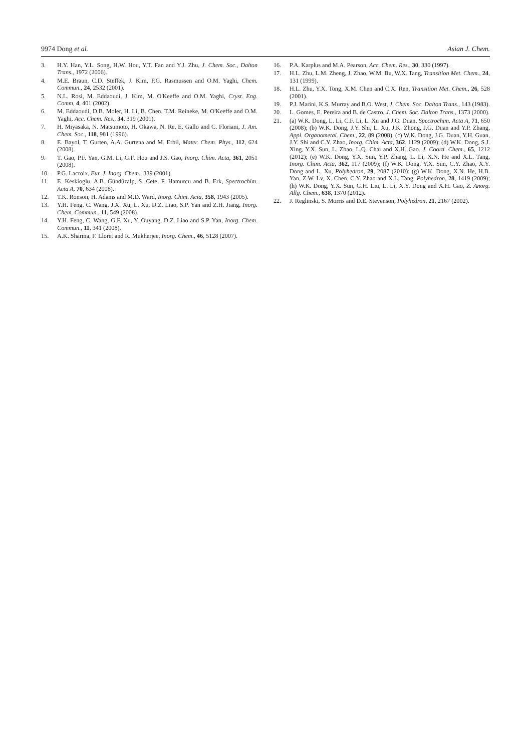9974 Dong et al. Asian J. Chem.
3. H.Y. Han, Y.L. Song, H.W. Hou, Y.T. Fan and Y.J. Zhu, J. Chem. Soc., Dalton Trans., 1972 (2006).
4. M.E. Braun, C.D. Steffek, J. Kim, P.G. Rasmussen and O.M. Yaghi, Chem. Commun., 24, 2532 (2001).
5. N.L. Rosi, M. Eddaoudi, J. Kim, M. O'Keeffe and O.M. Yaghi, Cryst. Eng. Comm, 4, 401 (2002).
6. M. Eddaoudi, D.B. Moler, H. Li, B. Chen, T.M. Reineke, M. O'Keeffe and O.M. Yaghi, Acc. Chem. Res., 34, 319 (2001).
7. H. Miyasaka, N. Matsumoto, H. Okawa, N. Re, E. Gallo and C. Floriani, J. Am. Chem. Soc., 118, 981 (1996).
8. E. Bayol, T. Gurten, A.A. Gurtena and M. Erbil, Mater. Chem. Phys., 112, 624 (2008).
9. T. Gao, P.F. Yan, G.M. Li, G.F. Hou and J.S. Gao, Inorg. Chim. Acta, 361, 2051 (2008).
10. P.G. Lacroix, Eur. J. Inorg. Chem., 339 (2001).
11. E. Keskioglu, A.B. Gündüzalp, S. Cete, F. Hamurcu and B. Erk, Spectrochim. Acta A, 70, 634 (2008).
12. T.K. Ronson, H. Adams and M.D. Ward, Inorg. Chim. Acta, 358, 1943 (2005).
13. Y.H. Feng, C. Wang, J.X. Xu, L. Xu, D.Z. Liao, S.P. Yan and Z.H. Jiang, Inorg. Chem. Commun., 11, 549 (2008).
14. Y.H. Feng, C. Wang, G.F. Xu, Y. Ouyang, D.Z. Liao and S.P. Yan, Inorg. Chem. Commun., 11, 341 (2008).
15. A.K. Sharma, F. Lloret and R. Mukherjee, Inorg. Chem., 46, 5128 (2007).
16. P.A. Karplus and M.A. Pearson, Acc. Chem. Res., 30, 330 (1997).
17. H.L. Zhu, L.M. Zheng, J. Zhao, W.M. Bu, W.X. Tang, Transition Met. Chem., 24, 131 (1999).
18. H.L. Zhu, Y.X. Tong, X.M. Chen and C.X. Ren, Transition Met. Chem., 26, 528 (2001).
19. P.J. Marini, K.S. Murray and B.O. West, J. Chem. Soc. Dalton Trans., 143 (1983).
20. L. Gomes, E. Pereira and B. de Castro, J. Chem. Soc. Dalton Trans., 1373 (2000).
21. (a) W.K. Dong, L. Li, C.F. Li, L. Xu and J.G. Duan, Spectrochim. Acta A, 71, 650 (2008); (b) W.K. Dong, J.Y. Shi, L. Xu, J.K. Zhong, J.G. Duan and Y.P. Zhang, Appl. Organometal. Chem., 22, 89 (2008). (c) W.K. Dong, J.G. Duan, Y.H. Guan, J.Y. Shi and C.Y. Zhao, Inorg. Chim. Acta, 362, 1129 (2009); (d) W.K. Dong, S.J. Xing, Y.X. Sun, L. Zhao, L.Q. Chai and X.H. Gao. J. Coord. Chem., 65, 1212 (2012); (e) W.K. Dong, Y.X. Sun, Y.P. Zhang, L. Li, X.N. He and X.L. Tang, Inorg. Chim. Acta, 362, 117 (2009); (f) W.K. Dong, Y.X. Sun, C.Y. Zhao, X.Y. Dong and L. Xu, Polyhedron, 29, 2087 (2010); (g) W.K. Dong, X.N. He, H.B. Yan, Z.W. Lv, X. Chen, C.Y. Zhao and X.L. Tang, Polyhedron, 28, 1419 (2009); (h) W.K. Dong, Y.X. Sun, G.H. Liu, L. Li, X.Y. Dong and X.H. Gao, Z. Anorg. Allg. Chem., 638, 1370 (2012).
22. J. Reglinski, S. Morris and D.E. Stevenson, Polyhedron, 21, 2167 (2002).